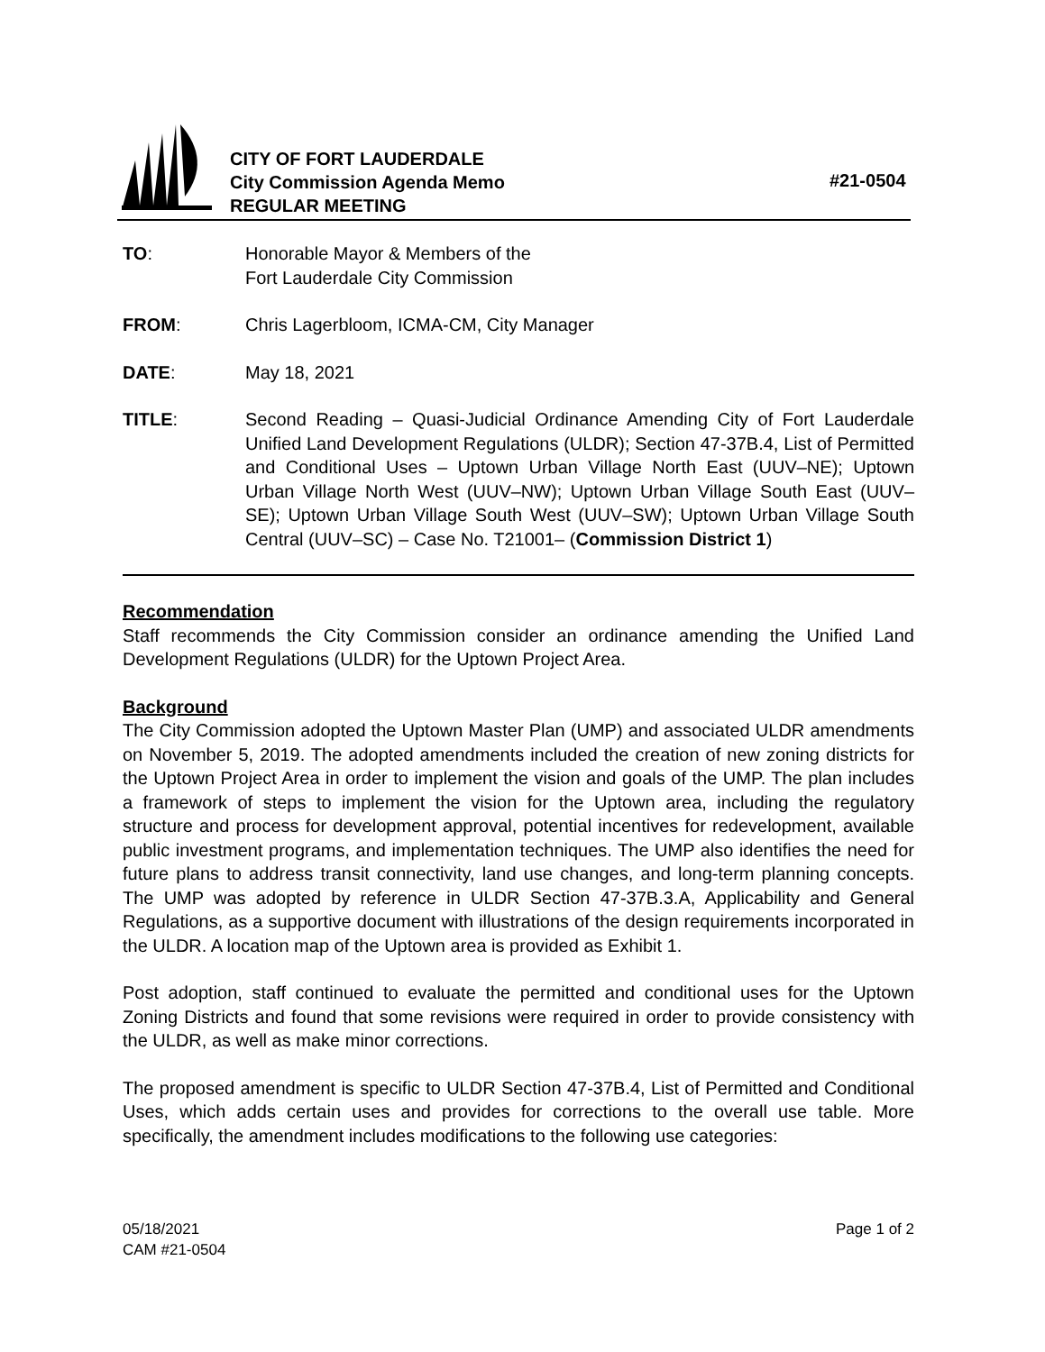CITY OF FORT LAUDERDALE
City Commission Agenda Memo
REGULAR MEETING
#21-0504
TO: Honorable Mayor & Members of the
Fort Lauderdale City Commission
FROM: Chris Lagerbloom, ICMA-CM, City Manager
DATE: May 18, 2021
TITLE: Second Reading – Quasi-Judicial Ordinance Amending City of Fort Lauderdale Unified Land Development Regulations (ULDR); Section 47-37B.4, List of Permitted and Conditional Uses – Uptown Urban Village North East (UUV–NE); Uptown Urban Village North West (UUV–NW); Uptown Urban Village South East (UUV–SE); Uptown Urban Village South West (UUV–SW); Uptown Urban Village South Central (UUV–SC) – Case No. T21001– (Commission District 1)
Recommendation
Staff recommends the City Commission consider an ordinance amending the Unified Land Development Regulations (ULDR) for the Uptown Project Area.
Background
The City Commission adopted the Uptown Master Plan (UMP) and associated ULDR amendments on November 5, 2019. The adopted amendments included the creation of new zoning districts for the Uptown Project Area in order to implement the vision and goals of the UMP. The plan includes a framework of steps to implement the vision for the Uptown area, including the regulatory structure and process for development approval, potential incentives for redevelopment, available public investment programs, and implementation techniques. The UMP also identifies the need for future plans to address transit connectivity, land use changes, and long-term planning concepts. The UMP was adopted by reference in ULDR Section 47-37B.3.A, Applicability and General Regulations, as a supportive document with illustrations of the design requirements incorporated in the ULDR. A location map of the Uptown area is provided as Exhibit 1.
Post adoption, staff continued to evaluate the permitted and conditional uses for the Uptown Zoning Districts and found that some revisions were required in order to provide consistency with the ULDR, as well as make minor corrections.
The proposed amendment is specific to ULDR Section 47-37B.4, List of Permitted and Conditional Uses, which adds certain uses and provides for corrections to the overall use table. More specifically, the amendment includes modifications to the following use categories:
05/18/2021
CAM #21-0504
Page 1 of 2